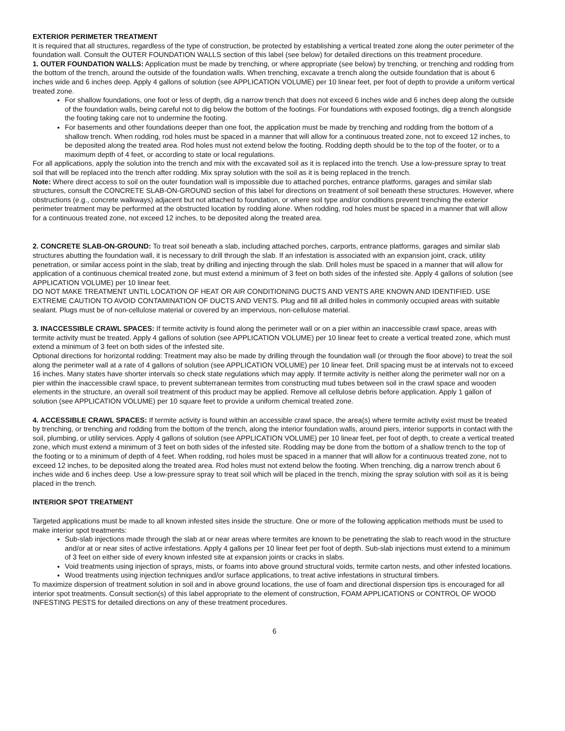EXTERIOR PERIMETER TREATMENT
It is required that all structures, regardless of the type of construction, be protected by establishing a vertical treated zone along the outer perimeter of the foundation wall. Consult the OUTER FOUNDATION WALLS section of this label (see below) for detailed directions on this treatment procedure.
1. OUTER FOUNDATION WALLS: Application must be made by trenching, or where appropriate (see below) by trenching, or trenching and rodding from the bottom of the trench, around the outside of the foundation walls. When trenching, excavate a trench along the outside foundation that is about 6 inches wide and 6 inches deep. Apply 4 gallons of solution (see APPLICATION VOLUME) per 10 linear feet, per foot of depth to provide a uniform vertical treated zone.
For shallow foundations, one foot or less of depth, dig a narrow trench that does not exceed 6 inches wide and 6 inches deep along the outside of the foundation walls, being careful not to dig below the bottom of the footings. For foundations with exposed footings, dig a trench alongside the footing taking care not to undermine the footing.
For basements and other foundations deeper than one foot, the application must be made by trenching and rodding from the bottom of a shallow trench. When rodding, rod holes must be spaced in a manner that will allow for a continuous treated zone, not to exceed 12 inches, to be deposited along the treated area. Rod holes must not extend below the footing. Rodding depth should be to the top of the footer, or to a maximum depth of 4 feet, or according to state or local regulations.
For all applications, apply the solution into the trench and mix with the excavated soil as it is replaced into the trench. Use a low-pressure spray to treat soil that will be replaced into the trench after rodding. Mix spray solution with the soil as it is being replaced in the trench.
Note: Where direct access to soil on the outer foundation wall is impossible due to attached porches, entrance platforms, garages and similar slab structures, consult the CONCRETE SLAB-ON-GROUND section of this label for directions on treatment of soil beneath these structures. However, where obstructions (e.g., concrete walkways) adjacent but not attached to foundation, or where soil type and/or conditions prevent trenching the exterior perimeter treatment may be performed at the obstructed location by rodding alone. When rodding, rod holes must be spaced in a manner that will allow for a continuous treated zone, not exceed 12 inches, to be deposited along the treated area.
2. CONCRETE SLAB-ON-GROUND: To treat soil beneath a slab, including attached porches, carports, entrance platforms, garages and similar slab structures abutting the foundation wall, it is necessary to drill through the slab. If an infestation is associated with an expansion joint, crack, utility penetration, or similar access point in the slab, treat by drilling and injecting through the slab. Drill holes must be spaced in a manner that will allow for application of a continuous chemical treated zone, but must extend a minimum of 3 feet on both sides of the infested site. Apply 4 gallons of solution (see APPLICATION VOLUME) per 10 linear feet.
DO NOT MAKE TREATMENT UNTIL LOCATION OF HEAT OR AIR CONDITIONING DUCTS AND VENTS ARE KNOWN AND IDENTIFIED. USE EXTREME CAUTION TO AVOID CONTAMINATION OF DUCTS AND VENTS. Plug and fill all drilled holes in commonly occupied areas with suitable sealant. Plugs must be of non-cellulose material or covered by an impervious, non-cellulose material.
3. INACCESSIBLE CRAWL SPACES: If termite activity is found along the perimeter wall or on a pier within an inaccessible crawl space, areas with termite activity must be treated. Apply 4 gallons of solution (see APPLICATION VOLUME) per 10 linear feet to create a vertical treated zone, which must extend a minimum of 3 feet on both sides of the infested site.
Optional directions for horizontal rodding: Treatment may also be made by drilling through the foundation wall (or through the floor above) to treat the soil along the perimeter wall at a rate of 4 gallons of solution (see APPLICATION VOLUME) per 10 linear feet. Drill spacing must be at intervals not to exceed 16 inches. Many states have shorter intervals so check state regulations which may apply. If termite activity is neither along the perimeter wall nor on a pier within the inaccessible crawl space, to prevent subterranean termites from constructing mud tubes between soil in the crawl space and wooden elements in the structure, an overall soil treatment of this product may be applied. Remove all cellulose debris before application. Apply 1 gallon of solution (see APPLICATION VOLUME) per 10 square feet to provide a uniform chemical treated zone.
4. ACCESSIBLE CRAWL SPACES: If termite activity is found within an accessible crawl space, the area(s) where termite activity exist must be treated by trenching, or trenching and rodding from the bottom of the trench, along the interior foundation walls, around piers, interior supports in contact with the soil, plumbing, or utility services. Apply 4 gallons of solution (see APPLICATION VOLUME) per 10 linear feet, per foot of depth, to create a vertical treated zone, which must extend a minimum of 3 feet on both sides of the infested site. Rodding may be done from the bottom of a shallow trench to the top of the footing or to a minimum of depth of 4 feet. When rodding, rod holes must be spaced in a manner that will allow for a continuous treated zone, not to exceed 12 inches, to be deposited along the treated area. Rod holes must not extend below the footing. When trenching, dig a narrow trench about 6 inches wide and 6 inches deep. Use a low-pressure spray to treat soil which will be placed in the trench, mixing the spray solution with soil as it is being placed in the trench.
INTERIOR SPOT TREATMENT
Targeted applications must be made to all known infested sites inside the structure. One or more of the following application methods must be used to make interior spot treatments:
Sub-slab injections made through the slab at or near areas where termites are known to be penetrating the slab to reach wood in the structure and/or at or near sites of active infestations. Apply 4 gallons per 10 linear feet per foot of depth. Sub-slab injections must extend to a minimum of 3 feet on either side of every known infested site at expansion joints or cracks in slabs.
Void treatments using injection of sprays, mists, or foams into above ground structural voids, termite carton nests, and other infested locations.
Wood treatments using injection techniques and/or surface applications, to treat active infestations in structural timbers.
To maximize dispersion of treatment solution in soil and in above ground locations, the use of foam and directional dispersion tips is encouraged for all interior spot treatments. Consult section(s) of this label appropriate to the element of construction, FOAM APPLICATIONS or CONTROL OF WOOD INFESTING PESTS for detailed directions on any of these treatment procedures.
6